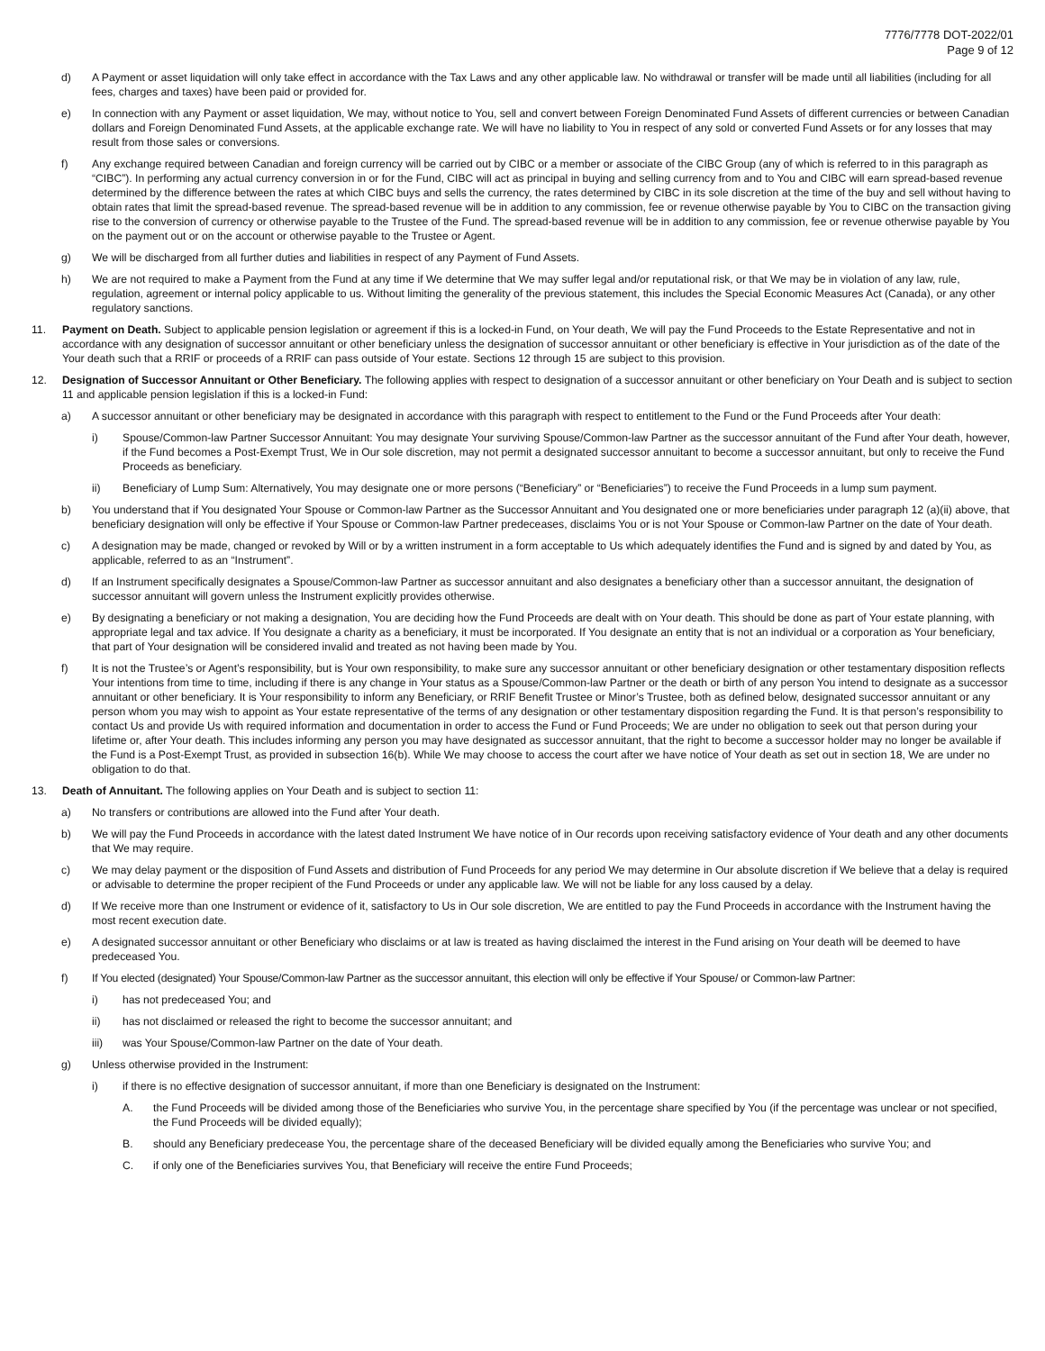7776/7778 DOT-2022/01
Page 9 of 12
d) A Payment or asset liquidation will only take effect in accordance with the Tax Laws and any other applicable law. No withdrawal or transfer will be made until all liabilities (including for all fees, charges and taxes) have been paid or provided for.
e) In connection with any Payment or asset liquidation, We may, without notice to You, sell and convert between Foreign Denominated Fund Assets of different currencies or between Canadian dollars and Foreign Denominated Fund Assets, at the applicable exchange rate. We will have no liability to You in respect of any sold or converted Fund Assets or for any losses that may result from those sales or conversions.
f) Any exchange required between Canadian and foreign currency will be carried out by CIBC or a member or associate of the CIBC Group (any of which is referred to in this paragraph as “CIBC”). In performing any actual currency conversion in or for the Fund, CIBC will act as principal in buying and selling currency from and to You and CIBC will earn spread-based revenue determined by the difference between the rates at which CIBC buys and sells the currency, the rates determined by CIBC in its sole discretion at the time of the buy and sell without having to obtain rates that limit the spread-based revenue. The spread-based revenue will be in addition to any commission, fee or revenue otherwise payable by You to CIBC on the transaction giving rise to the conversion of currency or otherwise payable to the Trustee of the Fund. The spread-based revenue will be in addition to any commission, fee or revenue otherwise payable by You on the payment out or on the account or otherwise payable to the Trustee or Agent.
g) We will be discharged from all further duties and liabilities in respect of any Payment of Fund Assets.
h) We are not required to make a Payment from the Fund at any time if We determine that We may suffer legal and/or reputational risk, or that We may be in violation of any law, rule, regulation, agreement or internal policy applicable to us. Without limiting the generality of the previous statement, this includes the Special Economic Measures Act (Canada), or any other regulatory sanctions.
11. Payment on Death. Subject to applicable pension legislation or agreement if this is a locked-in Fund, on Your death, We will pay the Fund Proceeds to the Estate Representative and not in accordance with any designation of successor annuitant or other beneficiary unless the designation of successor annuitant or other beneficiary is effective in Your jurisdiction as of the date of the Your death such that a RRIF or proceeds of a RRIF can pass outside of Your estate. Sections 12 through 15 are subject to this provision.
12. Designation of Successor Annuitant or Other Beneficiary. The following applies with respect to designation of a successor annuitant or other beneficiary on Your Death and is subject to section 11 and applicable pension legislation if this is a locked-in Fund:
a) A successor annuitant or other beneficiary may be designated in accordance with this paragraph with respect to entitlement to the Fund or the Fund Proceeds after Your death:
i) Spouse/Common-law Partner Successor Annuitant: You may designate Your surviving Spouse/Common-law Partner as the successor annuitant of the Fund after Your death, however, if the Fund becomes a Post-Exempt Trust, We in Our sole discretion, may not permit a designated successor annuitant to become a successor annuitant, but only to receive the Fund Proceeds as beneficiary.
ii) Beneficiary of Lump Sum: Alternatively, You may designate one or more persons (“Beneficiary” or “Beneficiaries”) to receive the Fund Proceeds in a lump sum payment.
b) You understand that if You designated Your Spouse or Common-law Partner as the Successor Annuitant and You designated one or more beneficiaries under paragraph 12 (a)(ii) above, that beneficiary designation will only be effective if Your Spouse or Common-law Partner predeceases, disclaims You or is not Your Spouse or Common-law Partner on the date of Your death.
c) A designation may be made, changed or revoked by Will or by a written instrument in a form acceptable to Us which adequately identifies the Fund and is signed by and dated by You, as applicable, referred to as an “Instrument”.
d) If an Instrument specifically designates a Spouse/Common-law Partner as successor annuitant and also designates a beneficiary other than a successor annuitant, the designation of successor annuitant will govern unless the Instrument explicitly provides otherwise.
e) By designating a beneficiary or not making a designation, You are deciding how the Fund Proceeds are dealt with on Your death. This should be done as part of Your estate planning, with appropriate legal and tax advice. If You designate a charity as a beneficiary, it must be incorporated. If You designate an entity that is not an individual or a corporation as Your beneficiary, that part of Your designation will be considered invalid and treated as not having been made by You.
f) It is not the Trustee’s or Agent’s responsibility, but is Your own responsibility, to make sure any successor annuitant or other beneficiary designation or other testamentary disposition reflects Your intentions from time to time, including if there is any change in Your status as a Spouse/Common-law Partner or the death or birth of any person You intend to designate as a successor annuitant or other beneficiary. It is Your responsibility to inform any Beneficiary, or RRIF Benefit Trustee or Minor’s Trustee, both as defined below, designated successor annuitant or any person whom you may wish to appoint as Your estate representative of the terms of any designation or other testamentary disposition regarding the Fund. It is that person’s responsibility to contact Us and provide Us with required information and documentation in order to access the Fund or Fund Proceeds; We are under no obligation to seek out that person during your lifetime or, after Your death. This includes informing any person you may have designated as successor annuitant, that the right to become a successor holder may no longer be available if the Fund is a Post-Exempt Trust, as provided in subsection 16(b). While We may choose to access the court after we have notice of Your death as set out in section 18, We are under no obligation to do that.
13. Death of Annuitant. The following applies on Your Death and is subject to section 11:
a) No transfers or contributions are allowed into the Fund after Your death.
b) We will pay the Fund Proceeds in accordance with the latest dated Instrument We have notice of in Our records upon receiving satisfactory evidence of Your death and any other documents that We may require.
c) We may delay payment or the disposition of Fund Assets and distribution of Fund Proceeds for any period We may determine in Our absolute discretion if We believe that a delay is required or advisable to determine the proper recipient of the Fund Proceeds or under any applicable law. We will not be liable for any loss caused by a delay.
d) If We receive more than one Instrument or evidence of it, satisfactory to Us in Our sole discretion, We are entitled to pay the Fund Proceeds in accordance with the Instrument having the most recent execution date.
e) A designated successor annuitant or other Beneficiary who disclaims or at law is treated as having disclaimed the interest in the Fund arising on Your death will be deemed to have predeceased You.
f) If You elected (designated) Your Spouse/Common-law Partner as the successor annuitant, this election will only be effective if Your Spouse/ or Common-law Partner:
i) has not predeceased You; and
ii) has not disclaimed or released the right to become the successor annuitant; and
iii) was Your Spouse/Common-law Partner on the date of Your death.
g) Unless otherwise provided in the Instrument:
i) if there is no effective designation of successor annuitant, if more than one Beneficiary is designated on the Instrument:
A. the Fund Proceeds will be divided among those of the Beneficiaries who survive You, in the percentage share specified by You (if the percentage was unclear or not specified, the Fund Proceeds will be divided equally);
B. should any Beneficiary predecease You, the percentage share of the deceased Beneficiary will be divided equally among the Beneficiaries who survive You; and
C. if only one of the Beneficiaries survives You, that Beneficiary will receive the entire Fund Proceeds;